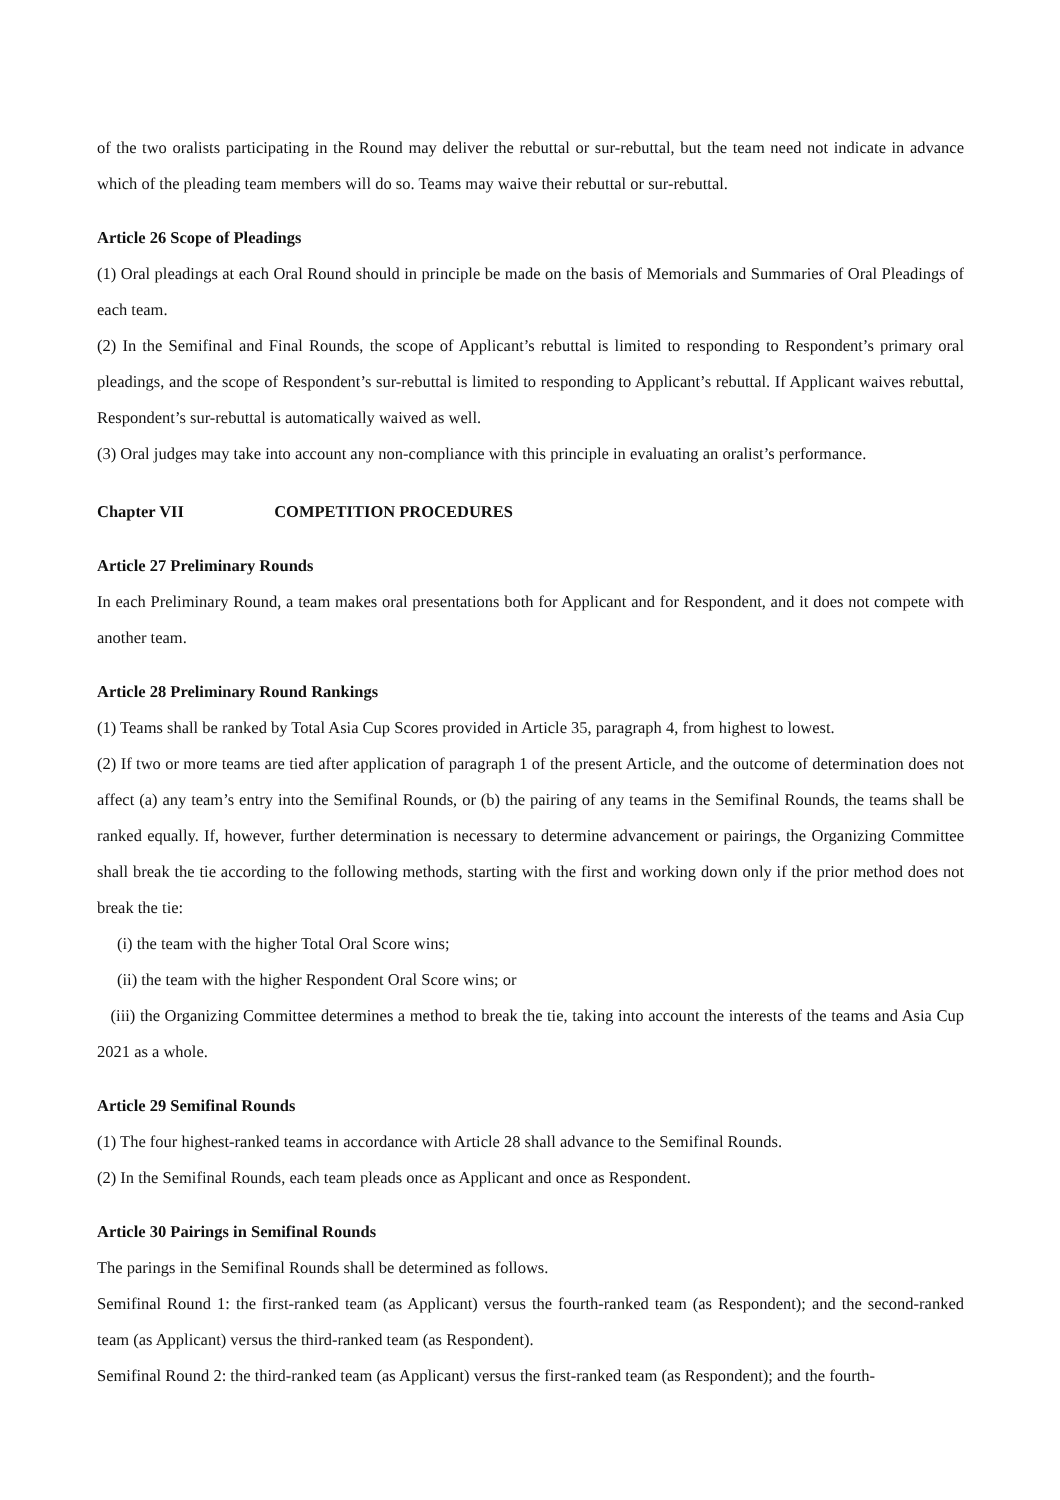of the two oralists participating in the Round may deliver the rebuttal or sur-rebuttal, but the team need not indicate in advance which of the pleading team members will do so. Teams may waive their rebuttal or sur-rebuttal.
Article 26 Scope of Pleadings
(1) Oral pleadings at each Oral Round should in principle be made on the basis of Memorials and Summaries of Oral Pleadings of each team.
(2) In the Semifinal and Final Rounds, the scope of Applicant’s rebuttal is limited to responding to Respondent’s primary oral pleadings, and the scope of Respondent’s sur-rebuttal is limited to responding to Applicant’s rebuttal. If Applicant waives rebuttal, Respondent’s sur-rebuttal is automatically waived as well.
(3) Oral judges may take into account any non-compliance with this principle in evaluating an oralist’s performance.
Chapter VII COMPETITION PROCEDURES
Article 27 Preliminary Rounds
In each Preliminary Round, a team makes oral presentations both for Applicant and for Respondent, and it does not compete with another team.
Article 28 Preliminary Round Rankings
(1) Teams shall be ranked by Total Asia Cup Scores provided in Article 35, paragraph 4, from highest to lowest.
(2) If two or more teams are tied after application of paragraph 1 of the present Article, and the outcome of determination does not affect (a) any team’s entry into the Semifinal Rounds, or (b) the pairing of any teams in the Semifinal Rounds, the teams shall be ranked equally. If, however, further determination is necessary to determine advancement or pairings, the Organizing Committee shall break the tie according to the following methods, starting with the first and working down only if the prior method does not break the tie:
(i) the team with the higher Total Oral Score wins;
(ii) the team with the higher Respondent Oral Score wins; or
(iii) the Organizing Committee determines a method to break the tie, taking into account the interests of the teams and Asia Cup 2021 as a whole.
Article 29 Semifinal Rounds
(1) The four highest-ranked teams in accordance with Article 28 shall advance to the Semifinal Rounds.
(2) In the Semifinal Rounds, each team pleads once as Applicant and once as Respondent.
Article 30 Pairings in Semifinal Rounds
The parings in the Semifinal Rounds shall be determined as follows.
Semifinal Round 1: the first-ranked team (as Applicant) versus the fourth-ranked team (as Respondent); and the second-ranked team (as Applicant) versus the third-ranked team (as Respondent).
Semifinal Round 2: the third-ranked team (as Applicant) versus the first-ranked team (as Respondent); and the fourth-